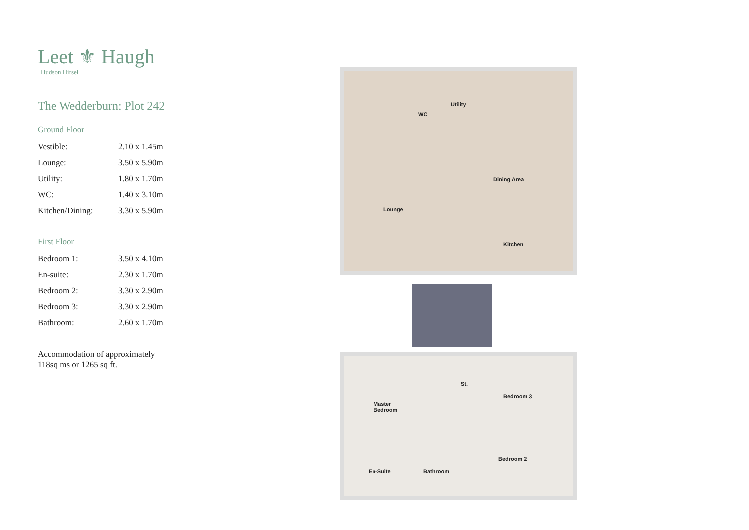Leet ⚜ Haugh
Hudson Hirsel
The Wedderburn: Plot 242
Ground Floor
| Vestible: | 2.10 x 1.45m |
| Lounge: | 3.50 x 5.90m |
| Utility: | 1.80 x 1.70m |
| WC: | 1.40 x 3.10m |
| Kitchen/Dining: | 3.30 x 5.90m |
First Floor
| Bedroom 1: | 3.50 x 4.10m |
| En-suite: | 2.30 x 1.70m |
| Bedroom 2: | 3.30 x 2.90m |
| Bedroom 3: | 3.30 x 2.90m |
| Bathroom: | 2.60 x 1.70m |
Accommodation of approximately
118sq ms or 1265 sq ft.
WC
Utility
Lounge
Dining Area
Kitchen
Master
Bedroom
St.
Bedroom 3
Bedroom 2
En-Suite Bathroom